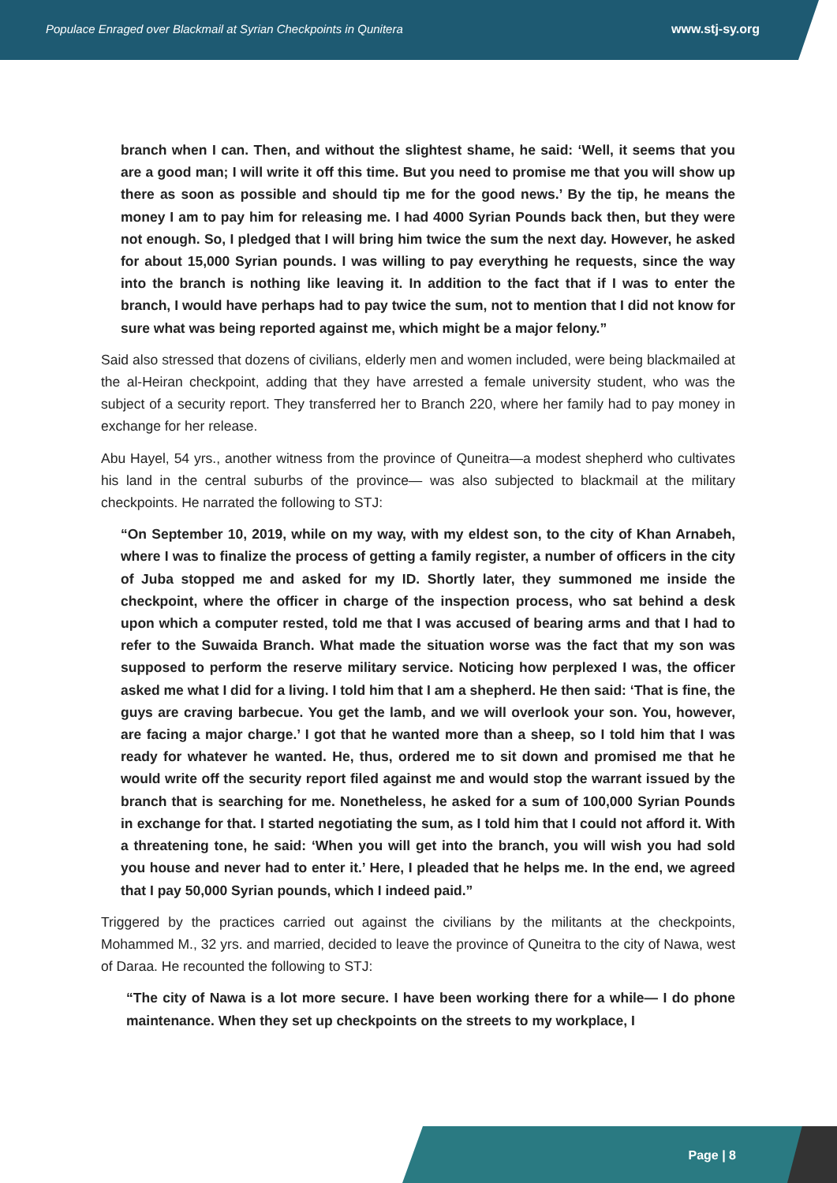Populace Enraged over Blackmail at Syrian Checkpoints in Qunitera www.stj-sy.org
branch when I can. Then, and without the slightest shame, he said: ‘Well, it seems that you are a good man; I will write it off this time. But you need to promise me that you will show up there as soon as possible and should tip me for the good news.’ By the tip, he means the money I am to pay him for releasing me. I had 4000 Syrian Pounds back then, but they were not enough. So, I pledged that I will bring him twice the sum the next day. However, he asked for about 15,000 Syrian pounds. I was willing to pay everything he requests, since the way into the branch is nothing like leaving it. In addition to the fact that if I was to enter the branch, I would have perhaps had to pay twice the sum, not to mention that I did not know for sure what was being reported against me, which might be a major felony.”
Said also stressed that dozens of civilians, elderly men and women included, were being blackmailed at the al-Heiran checkpoint, adding that they have arrested a female university student, who was the subject of a security report. They transferred her to Branch 220, where her family had to pay money in exchange for her release.
Abu Hayel, 54 yrs., another witness from the province of Quneitra—a modest shepherd who cultivates his land in the central suburbs of the province— was also subjected to blackmail at the military checkpoints. He narrated the following to STJ:
“On September 10, 2019, while on my way, with my eldest son, to the city of Khan Arnabeh, where I was to finalize the process of getting a family register, a number of officers in the city of Juba stopped me and asked for my ID. Shortly later, they summoned me inside the checkpoint, where the officer in charge of the inspection process, who sat behind a desk upon which a computer rested, told me that I was accused of bearing arms and that I had to refer to the Suwaida Branch. What made the situation worse was the fact that my son was supposed to perform the reserve military service. Noticing how perplexed I was, the officer asked me what I did for a living. I told him that I am a shepherd. He then said: ‘That is fine, the guys are craving barbecue. You get the lamb, and we will overlook your son. You, however, are facing a major charge.’ I got that he wanted more than a sheep, so I told him that I was ready for whatever he wanted. He, thus, ordered me to sit down and promised me that he would write off the security report filed against me and would stop the warrant issued by the branch that is searching for me. Nonetheless, he asked for a sum of 100,000 Syrian Pounds in exchange for that. I started negotiating the sum, as I told him that I could not afford it. With a threatening tone, he said: ‘When you will get into the branch, you will wish you had sold you house and never had to enter it.’ Here, I pleaded that he helps me. In the end, we agreed that I pay 50,000 Syrian pounds, which I indeed paid.”
Triggered by the practices carried out against the civilians by the militants at the checkpoints, Mohammed M., 32 yrs. and married, decided to leave the province of Quneitra to the city of Nawa, west of Daraa. He recounted the following to STJ:
“The city of Nawa is a lot more secure. I have been working there for a while— I do phone maintenance. When they set up checkpoints on the streets to my workplace, I
Page | 8